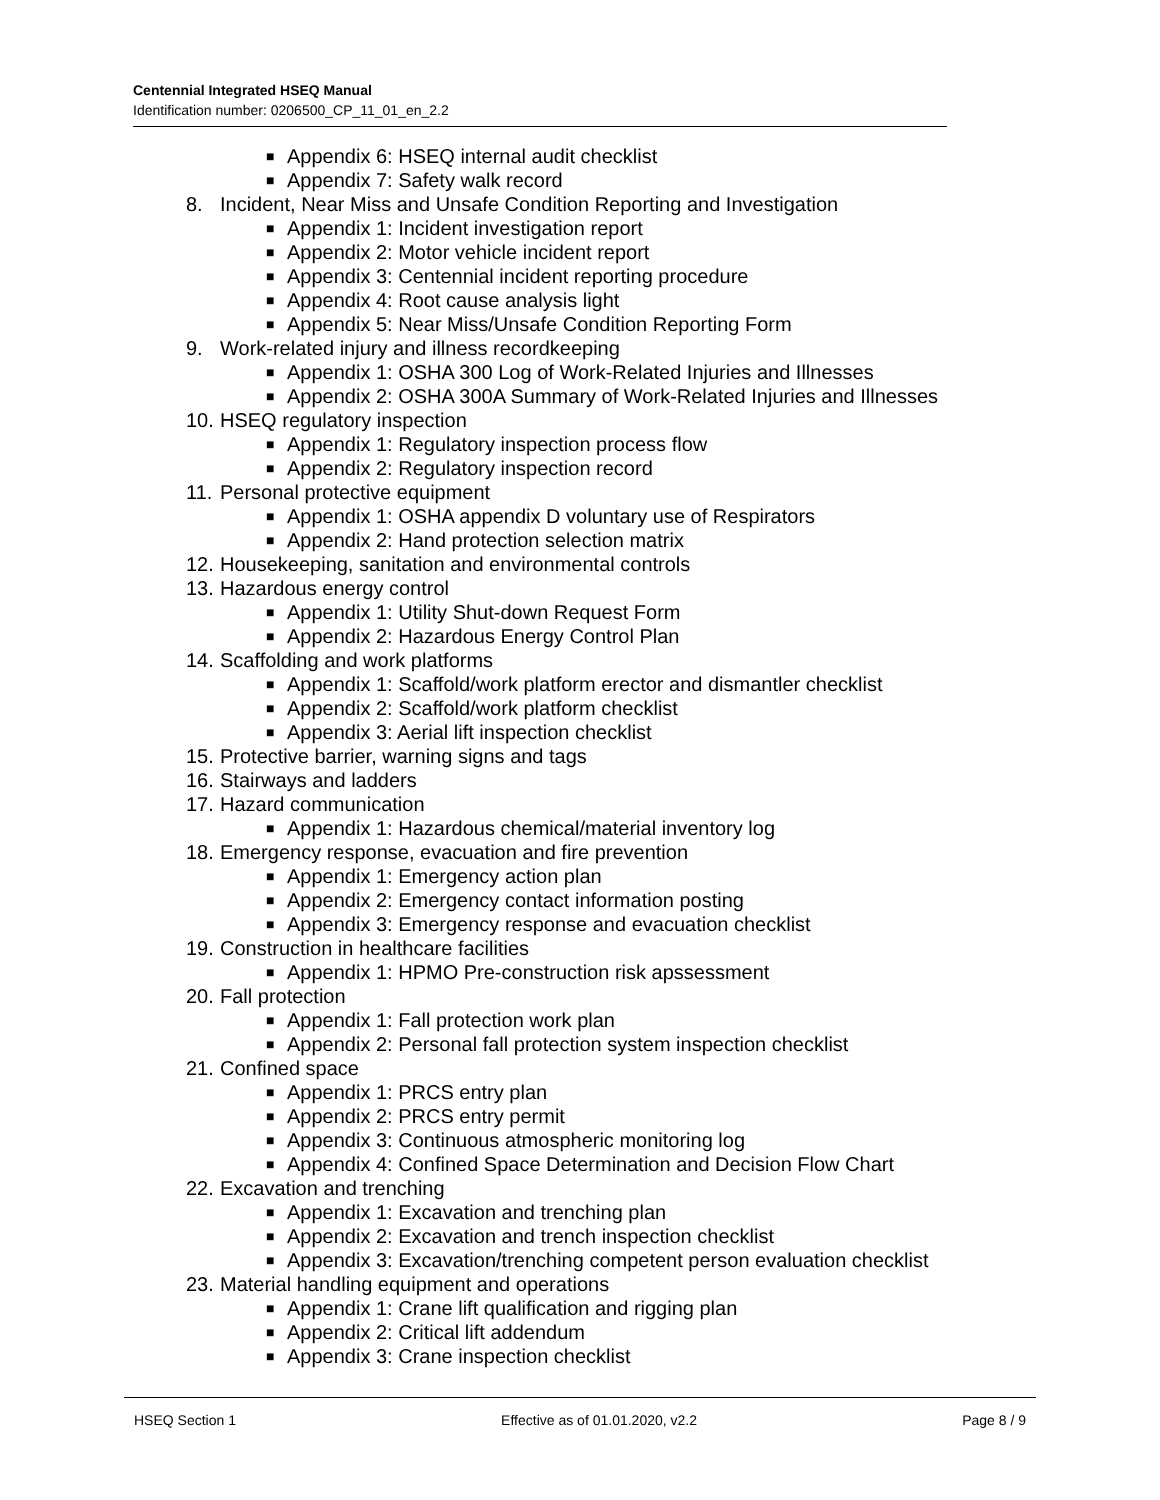Centennial Integrated HSEQ Manual
Identification number: 0206500_CP_11_01_en_2.2
■ Appendix 6: HSEQ internal audit checklist
■ Appendix 7: Safety walk record
8. Incident, Near Miss and Unsafe Condition Reporting and Investigation
■ Appendix 1: Incident investigation report
■ Appendix 2: Motor vehicle incident report
■ Appendix 3: Centennial incident reporting procedure
■ Appendix 4: Root cause analysis light
■ Appendix 5: Near Miss/Unsafe Condition Reporting Form
9. Work-related injury and illness recordkeeping
■ Appendix 1: OSHA 300 Log of Work-Related Injuries and Illnesses
■ Appendix 2: OSHA 300A Summary of Work-Related Injuries and Illnesses
10. HSEQ regulatory inspection
■ Appendix 1: Regulatory inspection process flow
■ Appendix 2: Regulatory inspection record
11. Personal protective equipment
■ Appendix 1: OSHA appendix D voluntary use of Respirators
■ Appendix 2: Hand protection selection matrix
12. Housekeeping, sanitation and environmental controls
13. Hazardous energy control
■ Appendix 1: Utility Shut-down Request Form
■ Appendix 2: Hazardous Energy Control Plan
14. Scaffolding and work platforms
■ Appendix 1: Scaffold/work platform erector and dismantler checklist
■ Appendix 2: Scaffold/work platform checklist
■ Appendix 3: Aerial lift inspection checklist
15. Protective barrier, warning signs and tags
16. Stairways and ladders
17. Hazard communication
■ Appendix 1: Hazardous chemical/material inventory log
18. Emergency response, evacuation and fire prevention
■ Appendix 1: Emergency action plan
■ Appendix 2: Emergency contact information posting
■ Appendix 3: Emergency response and evacuation checklist
19. Construction in healthcare facilities
■ Appendix 1: HPMO Pre-construction risk apssessment
20. Fall protection
■ Appendix 1: Fall protection work plan
■ Appendix 2: Personal fall protection system inspection checklist
21. Confined space
■ Appendix 1: PRCS entry plan
■ Appendix 2: PRCS entry permit
■ Appendix 3: Continuous atmospheric monitoring log
■ Appendix 4: Confined Space Determination and Decision Flow Chart
22. Excavation and trenching
■ Appendix 1: Excavation and trenching plan
■ Appendix 2: Excavation and trench inspection checklist
■ Appendix 3: Excavation/trenching competent person evaluation checklist
23. Material handling equipment and operations
■ Appendix 1: Crane lift qualification and rigging plan
■ Appendix 2: Critical lift addendum
■ Appendix 3: Crane inspection checklist
HSEQ Section 1 Effective as of 01.01.2020, v2.2 Page 8 / 9